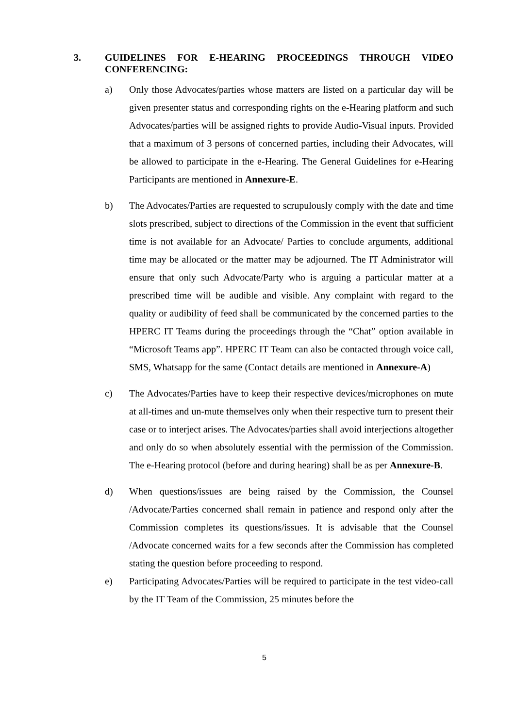3. GUIDELINES FOR E-HEARING PROCEEDINGS THROUGH VIDEO CONFERENCING:
a) Only those Advocates/parties whose matters are listed on a particular day will be given presenter status and corresponding rights on the e-Hearing platform and such Advocates/parties will be assigned rights to provide Audio-Visual inputs. Provided that a maximum of 3 persons of concerned parties, including their Advocates, will be allowed to participate in the e-Hearing. The General Guidelines for e-Hearing Participants are mentioned in Annexure-E.
b) The Advocates/Parties are requested to scrupulously comply with the date and time slots prescribed, subject to directions of the Commission in the event that sufficient time is not available for an Advocate/ Parties to conclude arguments, additional time may be allocated or the matter may be adjourned. The IT Administrator will ensure that only such Advocate/Party who is arguing a particular matter at a prescribed time will be audible and visible. Any complaint with regard to the quality or audibility of feed shall be communicated by the concerned parties to the HPERC IT Teams during the proceedings through the “Chat” option available in “Microsoft Teams app”. HPERC IT Team can also be contacted through voice call, SMS, Whatsapp for the same (Contact details are mentioned in Annexure-A)
c) The Advocates/Parties have to keep their respective devices/microphones on mute at all-times and un-mute themselves only when their respective turn to present their case or to interject arises. The Advocates/parties shall avoid interjections altogether and only do so when absolutely essential with the permission of the Commission. The e-Hearing protocol (before and during hearing) shall be as per Annexure-B.
d) When questions/issues are being raised by the Commission, the Counsel /Advocate/Parties concerned shall remain in patience and respond only after the Commission completes its questions/issues. It is advisable that the Counsel /Advocate concerned waits for a few seconds after the Commission has completed stating the question before proceeding to respond.
e) Participating Advocates/Parties will be required to participate in the test video-call by the IT Team of the Commission, 25 minutes before the
5